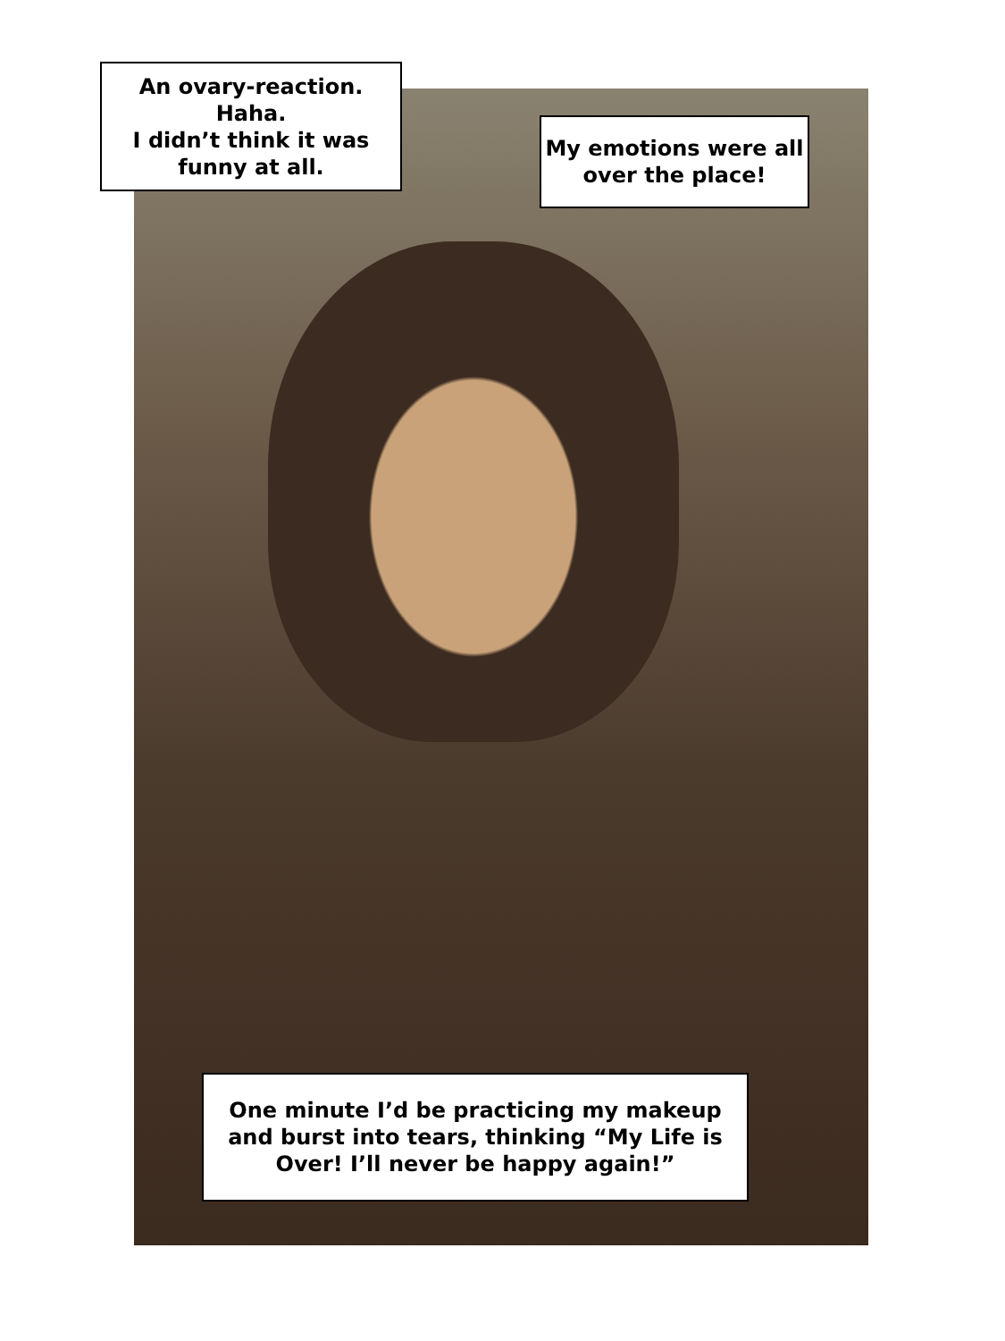An ovary-reaction. Haha.
I didn’t think it was
funny at all.
My emotions were all
over the place!
One minute I’d be practicing my makeup and burst into tears, thinking “My Life is Over! I’ll never be happy again!”